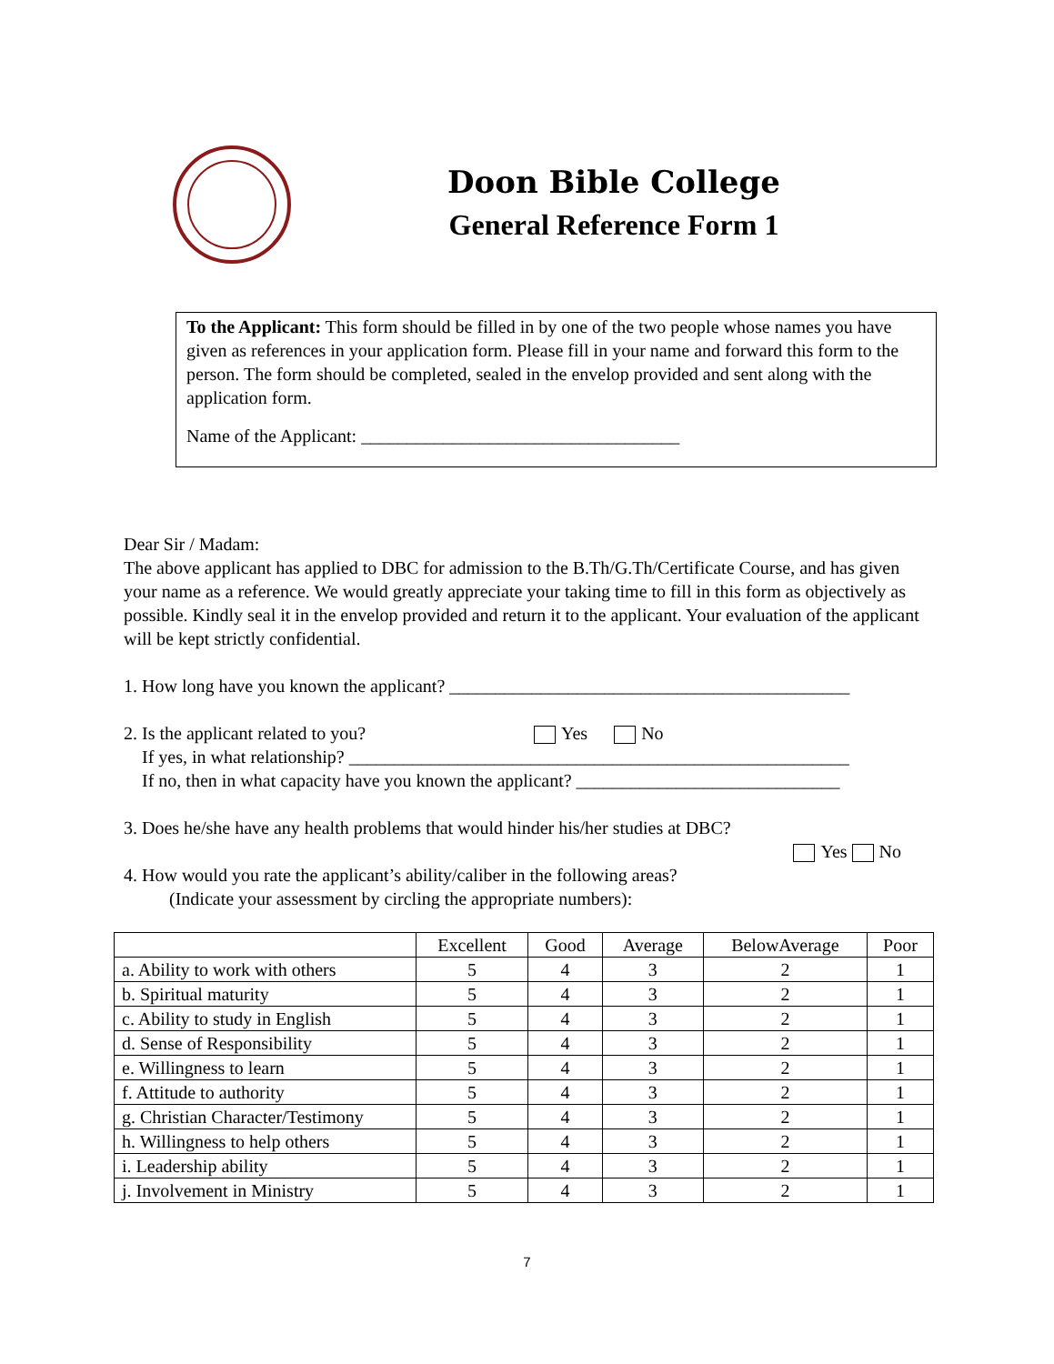Doon Bible College
General Reference Form 1
To the Applicant: This form should be filled in by one of the two people whose names you have given as references in your application form. Please fill in your name and forward this form to the person. The form should be completed, sealed in the envelop provided and sent along with the application form.
Name of the Applicant: ___________________________________
Dear Sir / Madam:
The above applicant has applied to DBC for admission to the B.Th/G.Th/Certificate Course, and has given your name as a reference. We would greatly appreciate your taking time to fill in this form as objectively as possible. Kindly seal it in the envelop provided and return it to the applicant. Your evaluation of the applicant will be kept strictly confidential.
1. How long have you known the applicant? ____________________________________________
2. Is the applicant related to you? Yes No
If yes, in what relationship? _______________________________________________________
If no, then in what capacity have you known the applicant? _____________________________
3. Does he/she have any health problems that would hinder his/her studies at DBC?
Yes No
4. How would you rate the applicant’s ability/caliber in the following areas?
(Indicate your assessment by circling the appropriate numbers):
| | Excellent | Good | Average | BelowAverage | Poor |
| --- | --- | --- | --- | --- | --- |
| a. Ability to work with others | 5 | 4 | 3 | 2 | 1 |
| b. Spiritual maturity | 5 | 4 | 3 | 2 | 1 |
| c. Ability to study in English | 5 | 4 | 3 | 2 | 1 |
| d. Sense of Responsibility | 5 | 4 | 3 | 2 | 1 |
| e. Willingness to learn | 5 | 4 | 3 | 2 | 1 |
| f. Attitude to authority | 5 | 4 | 3 | 2 | 1 |
| g. Christian Character/Testimony | 5 | 4 | 3 | 2 | 1 |
| h. Willingness to help others | 5 | 4 | 3 | 2 | 1 |
| i. Leadership ability | 5 | 4 | 3 | 2 | 1 |
| j. Involvement in Ministry | 5 | 4 | 3 | 2 | 1 |
7